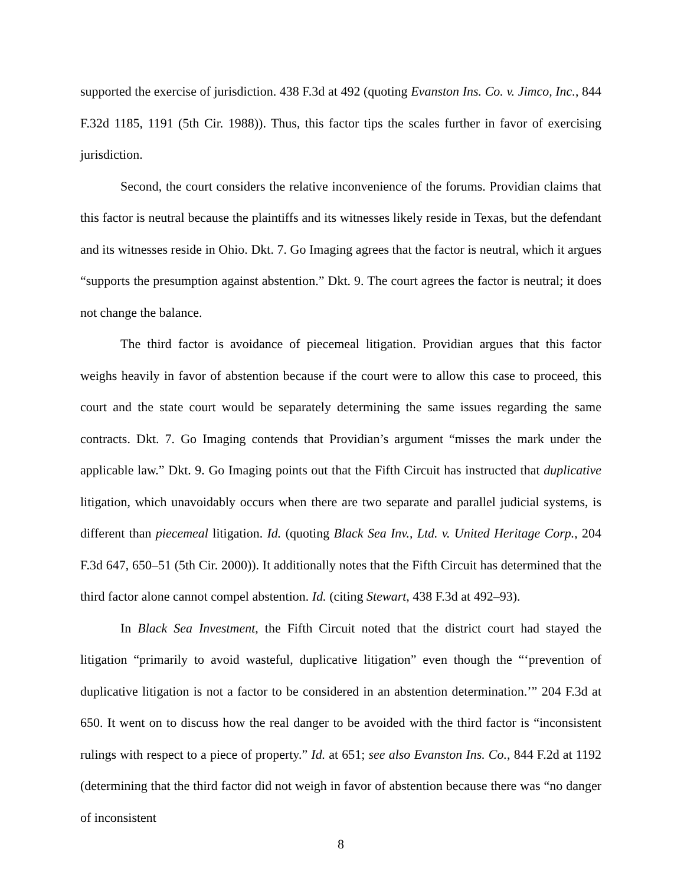supported the exercise of jurisdiction. 438 F.3d at 492 (quoting Evanston Ins. Co. v. Jimco, Inc., 844 F.32d 1185, 1191 (5th Cir. 1988)). Thus, this factor tips the scales further in favor of exercising jurisdiction.
Second, the court considers the relative inconvenience of the forums. Providian claims that this factor is neutral because the plaintiffs and its witnesses likely reside in Texas, but the defendant and its witnesses reside in Ohio. Dkt. 7. Go Imaging agrees that the factor is neutral, which it argues “supports the presumption against abstention.” Dkt. 9. The court agrees the factor is neutral; it does not change the balance.
The third factor is avoidance of piecemeal litigation. Providian argues that this factor weighs heavily in favor of abstention because if the court were to allow this case to proceed, this court and the state court would be separately determining the same issues regarding the same contracts. Dkt. 7. Go Imaging contends that Providian’s argument “misses the mark under the applicable law.” Dkt. 9. Go Imaging points out that the Fifth Circuit has instructed that duplicative litigation, which unavoidably occurs when there are two separate and parallel judicial systems, is different than piecemeal litigation. Id. (quoting Black Sea Inv., Ltd. v. United Heritage Corp., 204 F.3d 647, 650–51 (5th Cir. 2000)). It additionally notes that the Fifth Circuit has determined that the third factor alone cannot compel abstention. Id. (citing Stewart, 438 F.3d at 492–93).
In Black Sea Investment, the Fifth Circuit noted that the district court had stayed the litigation “primarily to avoid wasteful, duplicative litigation” even though the “‘prevention of duplicative litigation is not a factor to be considered in an abstention determination.’” 204 F.3d at 650. It went on to discuss how the real danger to be avoided with the third factor is “inconsistent rulings with respect to a piece of property.” Id. at 651; see also Evanston Ins. Co., 844 F.2d at 1192 (determining that the third factor did not weigh in favor of abstention because there was “no danger of inconsistent
8